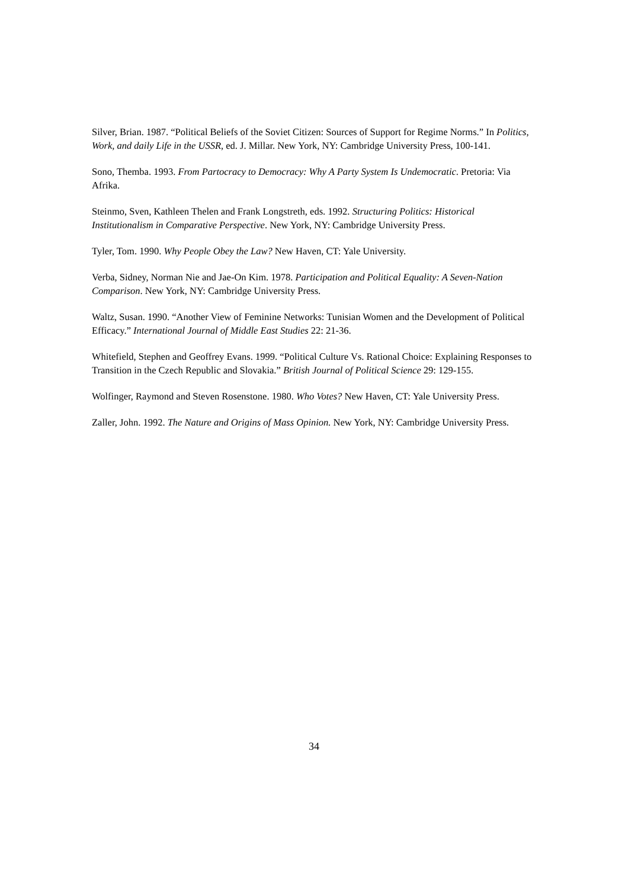Silver, Brian. 1987. “Political Beliefs of the Soviet Citizen: Sources of Support for Regime Norms.” In Politics, Work, and daily Life in the USSR, ed. J. Millar. New York, NY: Cambridge University Press, 100-141.
Sono, Themba. 1993. From Partocracy to Democracy: Why A Party System Is Undemocratic. Pretoria: Via Afrika.
Steinmo, Sven, Kathleen Thelen and Frank Longstreth, eds. 1992. Structuring Politics: Historical Institutionalism in Comparative Perspective. New York, NY: Cambridge University Press.
Tyler, Tom. 1990. Why People Obey the Law? New Haven, CT: Yale University.
Verba, Sidney, Norman Nie and Jae-On Kim. 1978. Participation and Political Equality: A Seven-Nation Comparison. New York, NY: Cambridge University Press.
Waltz, Susan. 1990. “Another View of Feminine Networks: Tunisian Women and the Development of Political Efficacy.” International Journal of Middle East Studies 22: 21-36.
Whitefield, Stephen and Geoffrey Evans. 1999. “Political Culture Vs. Rational Choice: Explaining Responses to Transition in the Czech Republic and Slovakia.” British Journal of Political Science 29: 129-155.
Wolfinger, Raymond and Steven Rosenstone. 1980. Who Votes? New Haven, CT: Yale University Press.
Zaller, John. 1992. The Nature and Origins of Mass Opinion. New York, NY: Cambridge University Press.
34